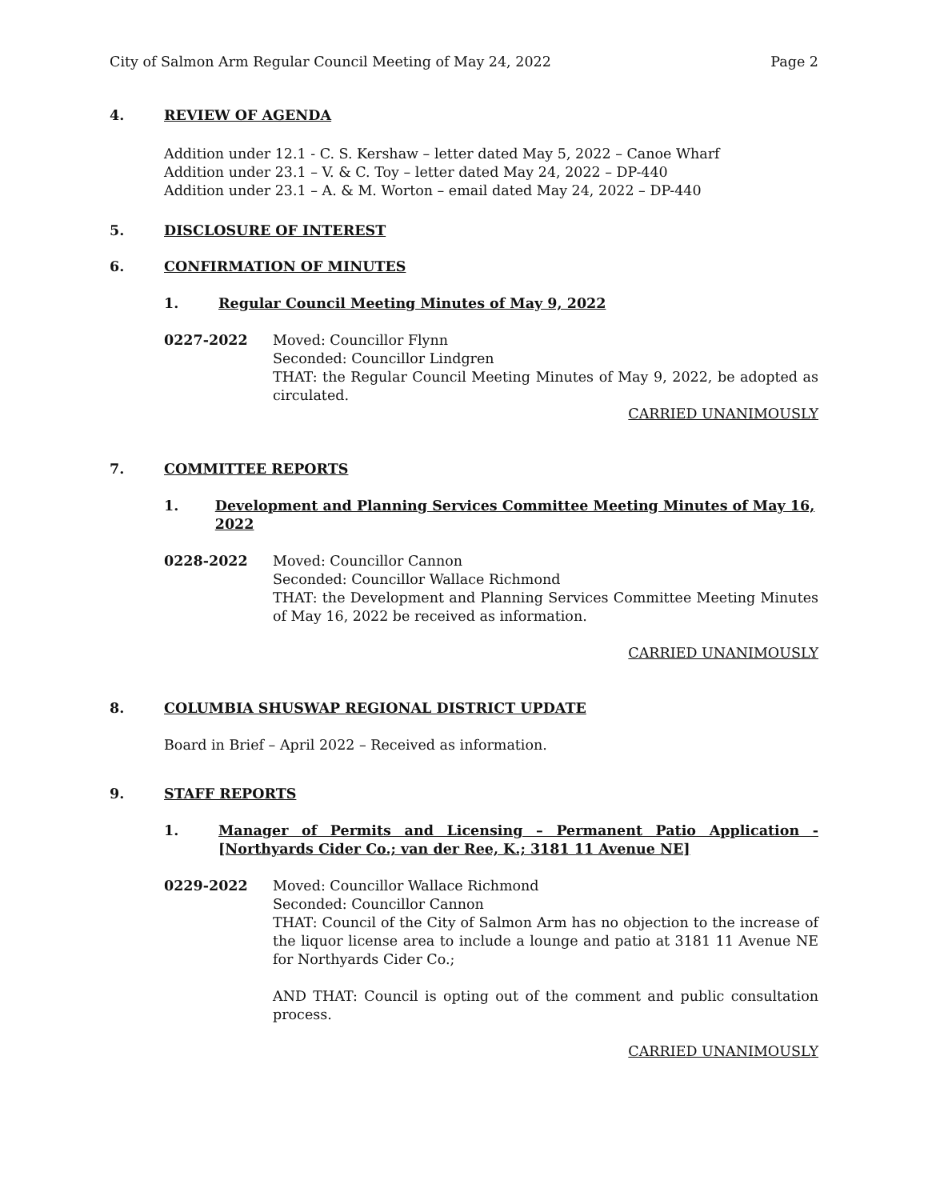City of Salmon Arm Regular Council Meeting of May 24, 2022 Page 2
4. REVIEW OF AGENDA
Addition under 12.1 - C. S. Kershaw – letter dated May 5, 2022 – Canoe Wharf
Addition under 23.1 – V. & C. Toy – letter dated May 24, 2022 – DP-440
Addition under 23.1 – A. & M. Worton – email dated May 24, 2022 – DP-440
5. DISCLOSURE OF INTEREST
6. CONFIRMATION OF MINUTES
1. Regular Council Meeting Minutes of May 9, 2022
0227-2022 Moved: Councillor Flynn
Seconded: Councillor Lindgren
THAT: the Regular Council Meeting Minutes of May 9, 2022, be adopted as circulated.
CARRIED UNANIMOUSLY
7. COMMITTEE REPORTS
1. Development and Planning Services Committee Meeting Minutes of May 16, 2022
0228-2022 Moved: Councillor Cannon
Seconded: Councillor Wallace Richmond
THAT: the Development and Planning Services Committee Meeting Minutes of May 16, 2022 be received as information.
CARRIED UNANIMOUSLY
8. COLUMBIA SHUSWAP REGIONAL DISTRICT UPDATE
Board in Brief – April 2022 – Received as information.
9. STAFF REPORTS
1. Manager of Permits and Licensing – Permanent Patio Application - [Northyards Cider Co.; van der Ree, K.; 3181 11 Avenue NE]
0229-2022 Moved: Councillor Wallace Richmond
Seconded: Councillor Cannon
THAT: Council of the City of Salmon Arm has no objection to the increase of the liquor license area to include a lounge and patio at 3181 11 Avenue NE for Northyards Cider Co.;
AND THAT: Council is opting out of the comment and public consultation process.
CARRIED UNANIMOUSLY